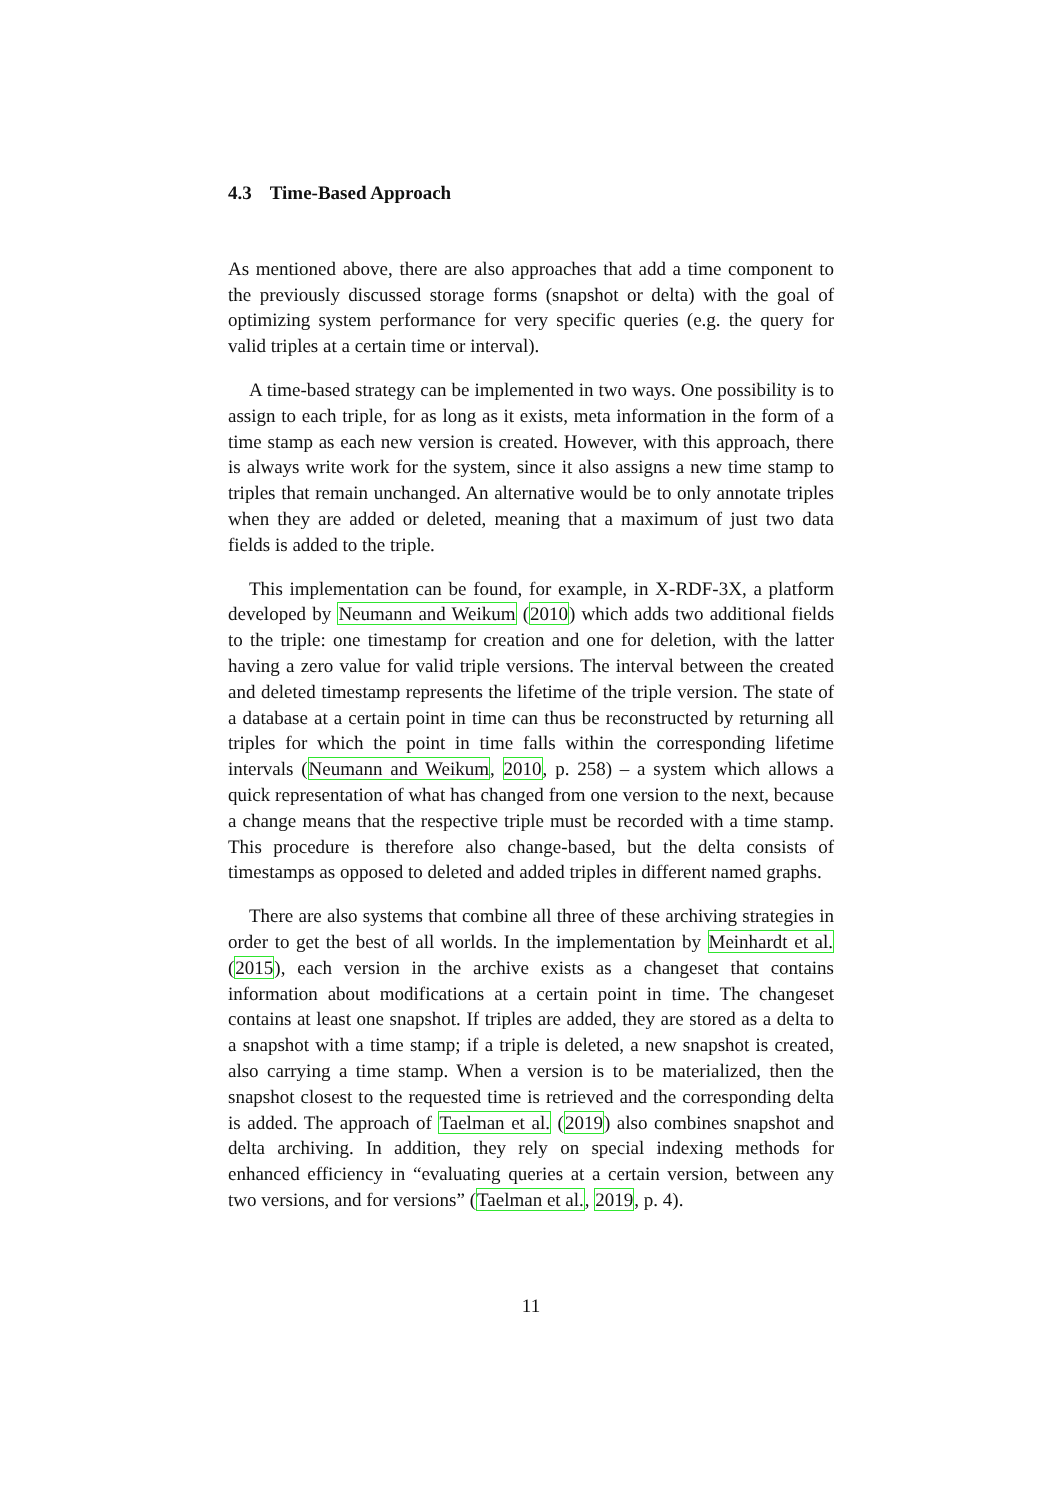4.3 Time-Based Approach
As mentioned above, there are also approaches that add a time component to the previously discussed storage forms (snapshot or delta) with the goal of optimizing system performance for very specific queries (e.g. the query for valid triples at a certain time or interval).
A time-based strategy can be implemented in two ways. One possibility is to assign to each triple, for as long as it exists, meta information in the form of a time stamp as each new version is created. However, with this approach, there is always write work for the system, since it also assigns a new time stamp to triples that remain unchanged. An alternative would be to only annotate triples when they are added or deleted, meaning that a maximum of just two data fields is added to the triple.
This implementation can be found, for example, in X-RDF-3X, a platform developed by Neumann and Weikum (2010) which adds two additional fields to the triple: one timestamp for creation and one for deletion, with the latter having a zero value for valid triple versions. The interval between the created and deleted timestamp represents the lifetime of the triple version. The state of a database at a certain point in time can thus be reconstructed by returning all triples for which the point in time falls within the corresponding lifetime intervals (Neumann and Weikum, 2010, p. 258) – a system which allows a quick representation of what has changed from one version to the next, because a change means that the respective triple must be recorded with a time stamp. This procedure is therefore also change-based, but the delta consists of timestamps as opposed to deleted and added triples in different named graphs.
There are also systems that combine all three of these archiving strategies in order to get the best of all worlds. In the implementation by Meinhardt et al. (2015), each version in the archive exists as a changeset that contains information about modifications at a certain point in time. The changeset contains at least one snapshot. If triples are added, they are stored as a delta to a snapshot with a time stamp; if a triple is deleted, a new snapshot is created, also carrying a time stamp. When a version is to be materialized, then the snapshot closest to the requested time is retrieved and the corresponding delta is added. The approach of Taelman et al. (2019) also combines snapshot and delta archiving. In addition, they rely on special indexing methods for enhanced efficiency in “evaluating queries at a certain version, between any two versions, and for versions” (Taelman et al., 2019, p. 4).
11